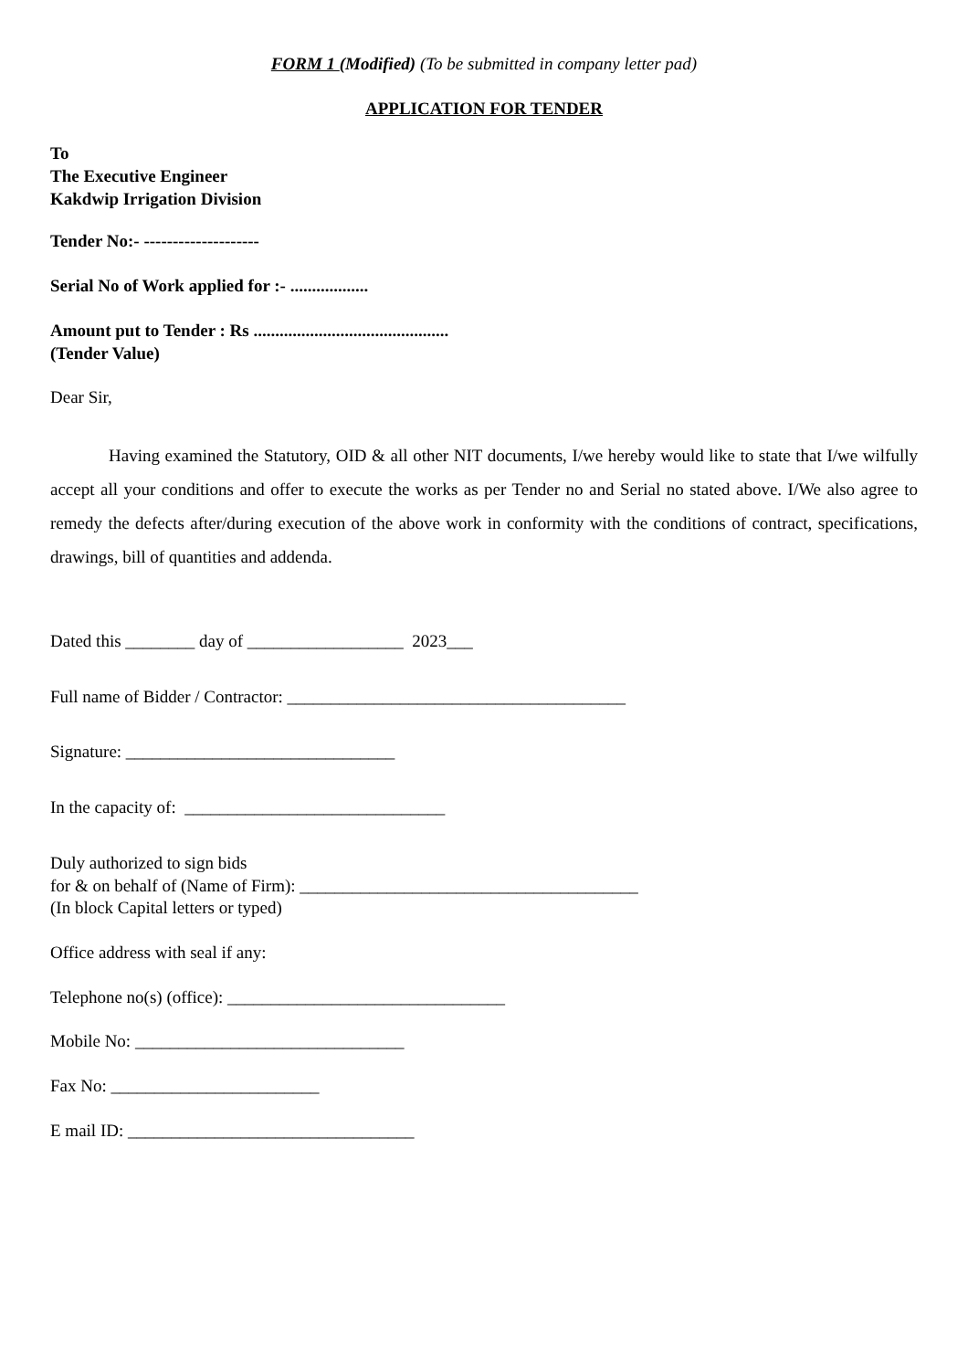FORM 1 (Modified) (To be submitted in company letter pad)
APPLICATION FOR TENDER
To
The Executive Engineer
Kakdwip Irrigation Division
Tender No:- --------------------
Serial No of Work applied for :- ..................
Amount put to Tender : Rs .............................................
(Tender Value)
Dear Sir,
Having examined the Statutory, OID & all other NIT documents, I/we hereby would like to state that I/we wilfully accept all your conditions and offer to execute the works as per Tender no and Serial no stated above. I/We also agree to remedy the defects after/during execution of the above work in conformity with the conditions of contract, specifications, drawings, bill of quantities and addenda.
Dated this ________ day of __________________ 2023___
Full name of Bidder / Contractor: _______________________________________
Signature: _______________________________
In the capacity of: ______________________________
Duly authorized to sign bids
for & on behalf of (Name of Firm): _______________________________________
(In block Capital letters or typed)
Office address with seal if any:
Telephone no(s) (office): ________________________________
Mobile No: _______________________________
Fax No: ________________________
E mail ID: _________________________________